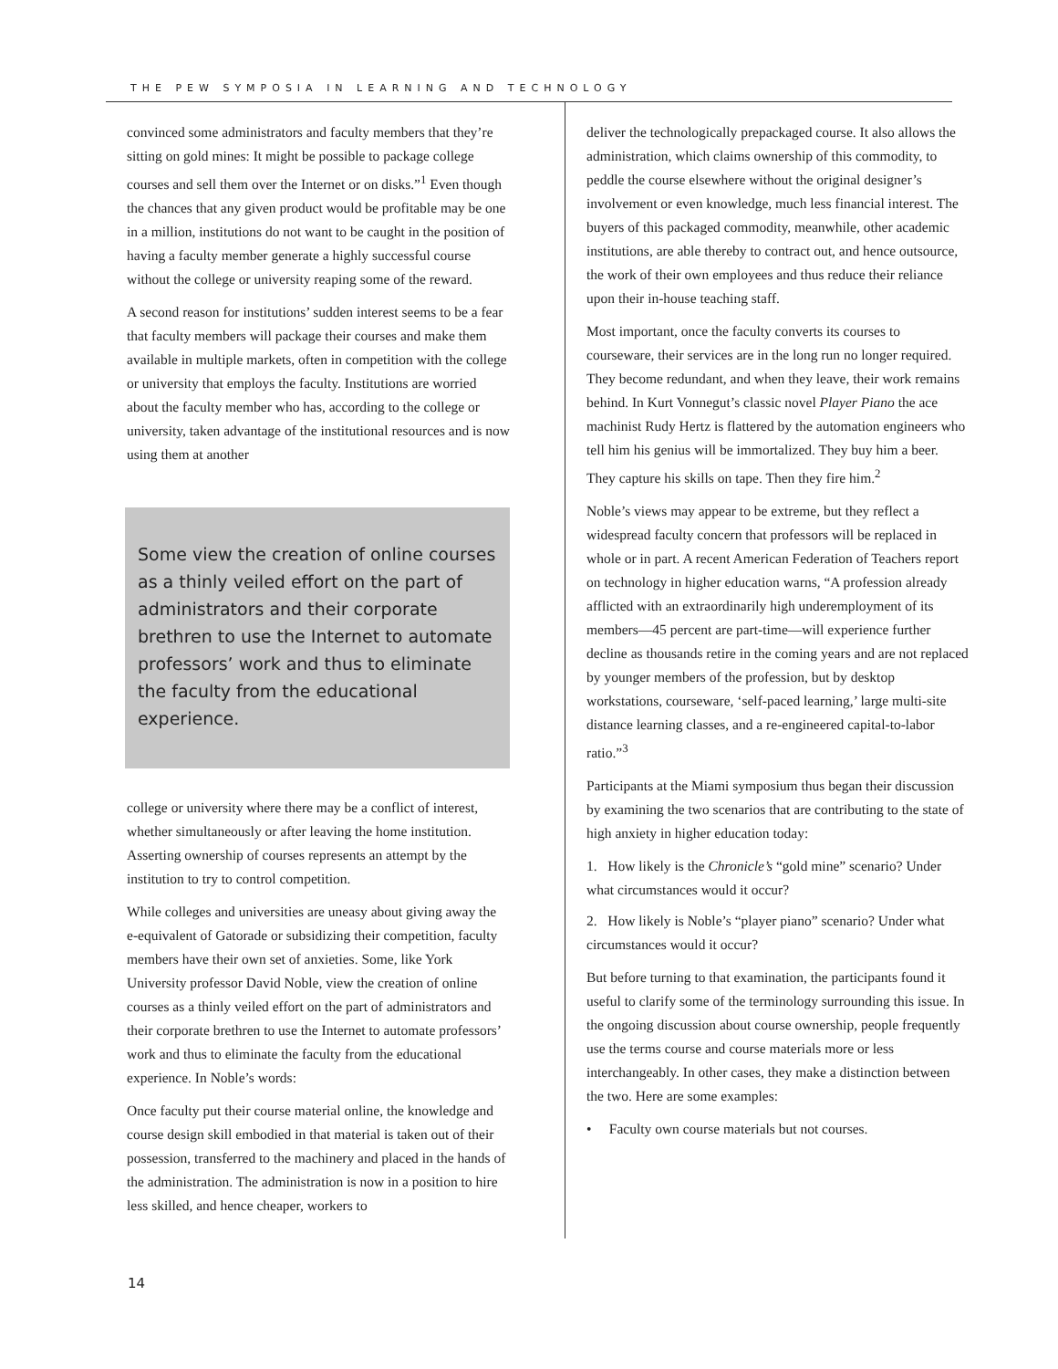THE PEW SYMPOSIA IN LEARNING AND TECHNOLOGY
convinced some administrators and faculty members that they’re sitting on gold mines: It might be possible to package college courses and sell them over the Internet or on disks.”<sup>1</sup> Even though the chances that any given product would be profitable may be one in a million, institutions do not want to be caught in the position of having a faculty member generate a highly successful course without the college or university reaping some of the reward.
A second reason for institutions’ sudden interest seems to be a fear that faculty members will package their courses and make them available in multiple markets, often in competition with the college or university that employs the faculty. Institutions are worried about the faculty member who has, according to the college or university, taken advantage of the institutional resources and is now using them at another
Some view the creation of online courses as a thinly veiled effort on the part of administrators and their corporate brethren to use the Internet to automate professors’ work and thus to eliminate the faculty from the educational experience.
college or university where there may be a conflict of interest, whether simultaneously or after leaving the home institution. Asserting ownership of courses represents an attempt by the institution to try to control competition.
While colleges and universities are uneasy about giving away the e-equivalent of Gatorade or subsidizing their competition, faculty members have their own set of anxieties. Some, like York University professor David Noble, view the creation of online courses as a thinly veiled effort on the part of administrators and their corporate brethren to use the Internet to automate professors’ work and thus to eliminate the faculty from the educational experience. In Noble’s words:
Once faculty put their course material online, the knowledge and course design skill embodied in that material is taken out of their possession, transferred to the machinery and placed in the hands of the administration. The administration is now in a position to hire less skilled, and hence cheaper, workers to
deliver the technologically prepackaged course. It also allows the administration, which claims ownership of this commodity, to peddle the course elsewhere without the original designer’s involvement or even knowledge, much less financial interest. The buyers of this packaged commodity, meanwhile, other academic institutions, are able thereby to contract out, and hence outsource, the work of their own employees and thus reduce their reliance upon their in-house teaching staff.
Most important, once the faculty converts its courses to courseware, their services are in the long run no longer required. They become redundant, and when they leave, their work remains behind. In Kurt Vonnegut’s classic novel Player Piano the ace machinist Rudy Hertz is flattered by the automation engineers who tell him his genius will be immortalized. They buy him a beer. They capture his skills on tape. Then they fire him.<sup>2</sup>
Noble’s views may appear to be extreme, but they reflect a widespread faculty concern that professors will be replaced in whole or in part. A recent American Federation of Teachers report on technology in higher education warns, “A profession already afflicted with an extraordinarily high underemployment of its members—45 percent are part-time—will experience further decline as thousands retire in the coming years and are not replaced by younger members of the profession, but by desktop workstations, courseware, ‘self-paced learning,’ large multi-site distance learning classes, and a re-engineered capital-to-labor ratio.”<sup>3</sup>
Participants at the Miami symposium thus began their discussion by examining the two scenarios that are contributing to the state of high anxiety in higher education today:
1. How likely is the Chronicle’s “gold mine” scenario? Under what circumstances would it occur?
2. How likely is Noble’s “player piano” scenario? Under what circumstances would it occur?
But before turning to that examination, the participants found it useful to clarify some of the terminology surrounding this issue. In the ongoing discussion about course ownership, people frequently use the terms course and course materials more or less interchangeably. In other cases, they make a distinction between the two. Here are some examples:
• Faculty own course materials but not courses.
14